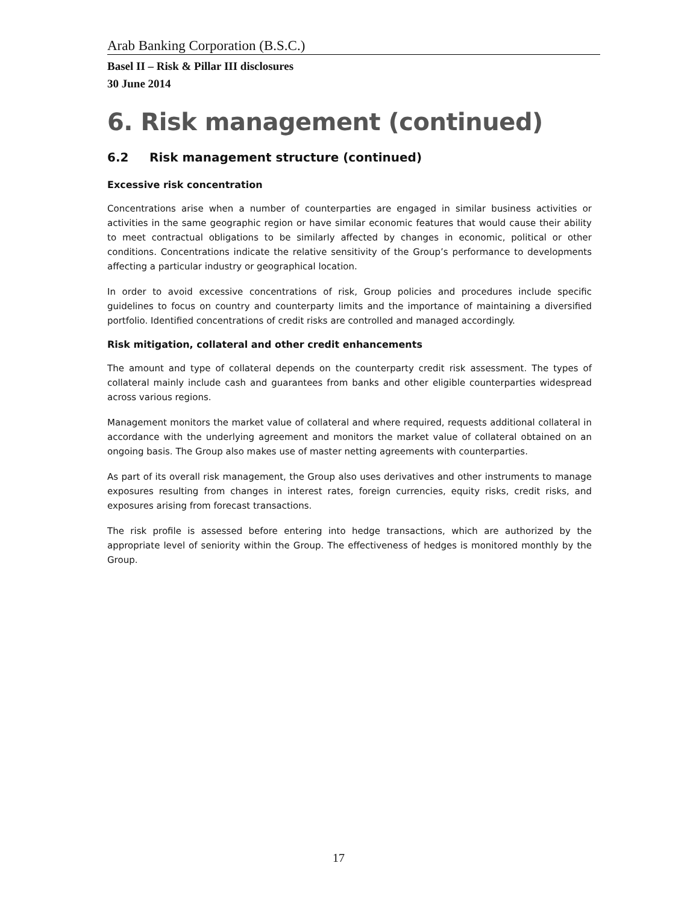Arab Banking Corporation (B.S.C.)
Basel II – Risk & Pillar III disclosures
30 June 2014
6. Risk management (continued)
6.2 Risk management structure (continued)
Excessive risk concentration
Concentrations arise when a number of counterparties are engaged in similar business activities or activities in the same geographic region or have similar economic features that would cause their ability to meet contractual obligations to be similarly affected by changes in economic, political or other conditions. Concentrations indicate the relative sensitivity of the Group’s performance to developments affecting a particular industry or geographical location.
In order to avoid excessive concentrations of risk, Group policies and procedures include specific guidelines to focus on country and counterparty limits and the importance of maintaining a diversified portfolio. Identified concentrations of credit risks are controlled and managed accordingly.
Risk mitigation, collateral and other credit enhancements
The amount and type of collateral depends on the counterparty credit risk assessment. The types of collateral mainly include cash and guarantees from banks and other eligible counterparties widespread across various regions.
Management monitors the market value of collateral and where required, requests additional collateral in accordance with the underlying agreement and monitors the market value of collateral obtained on an ongoing basis. The Group also makes use of master netting agreements with counterparties.
As part of its overall risk management, the Group also uses derivatives and other instruments to manage exposures resulting from changes in interest rates, foreign currencies, equity risks, credit risks, and exposures arising from forecast transactions.
The risk profile is assessed before entering into hedge transactions, which are authorized by the appropriate level of seniority within the Group. The effectiveness of hedges is monitored monthly by the Group.
17